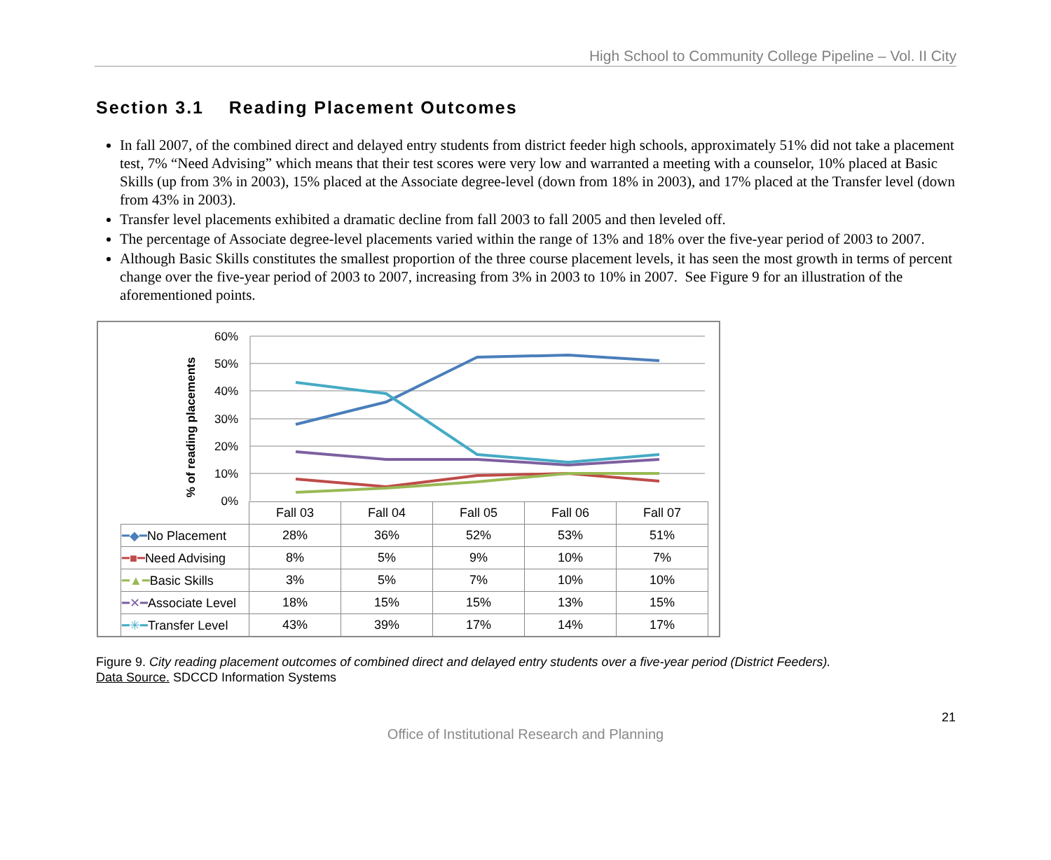High School to Community College Pipeline – Vol. II City
Section 3.1 Reading Placement Outcomes
In fall 2007, of the combined direct and delayed entry students from district feeder high schools, approximately 51% did not take a placement test, 7% “Need Advising” which means that their test scores were very low and warranted a meeting with a counselor, 10% placed at Basic Skills (up from 3% in 2003), 15% placed at the Associate degree-level (down from 18% in 2003), and 17% placed at the Transfer level (down from 43% in 2003).
Transfer level placements exhibited a dramatic decline from fall 2003 to fall 2005 and then leveled off.
The percentage of Associate degree-level placements varied within the range of 13% and 18% over the five-year period of 2003 to 2007.
Although Basic Skills constitutes the smallest proportion of the three course placement levels, it has seen the most growth in terms of percent change over the five-year period of 2003 to 2007, increasing from 3% in 2003 to 10% in 2007. See Figure 9 for an illustration of the aforementioned points.
60%
50%
40%
30%
20%
10%
0%
% of reading placements
| | Fall 03 | Fall 04 | Fall 05 | Fall 06 | Fall 07 |
| --- | --- | --- | --- | --- | --- |
| ━◆━ No Placement | 28% | 36% | 52% | 53% | 51% |
| ━■━ Need Advising | 8% | 5% | 9% | 10% | 7% |
| ━▲━ Basic Skills | 3% | 5% | 7% | 10% | 10% |
| ━✕━ Associate Level | 18% | 15% | 15% | 13% | 15% |
| ━✳━ Transfer Level | 43% | 39% | 17% | 14% | 17% |
Figure 9. City reading placement outcomes of combined direct and delayed entry students over a five-year period (District Feeders).
Data Source. SDCCD Information Systems
21
Office of Institutional Research and Planning